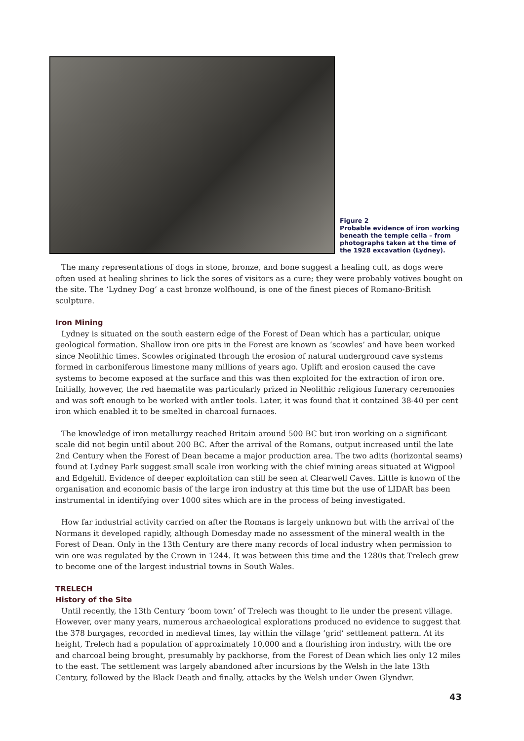Figure 2
Probable evidence of iron working beneath the temple cella – from photographs taken at the time of the 1928 excavation (Lydney).
The many representations of dogs in stone, bronze, and bone suggest a healing cult, as dogs were often used at healing shrines to lick the sores of visitors as a cure; they were probably votives bought on the site. The ‘Lydney Dog’ a cast bronze wolfhound, is one of the finest pieces of Romano-British sculpture.
Iron Mining
Lydney is situated on the south eastern edge of the Forest of Dean which has a particular, unique geological formation. Shallow iron ore pits in the Forest are known as ‘scowles’ and have been worked since Neolithic times. Scowles originated through the erosion of natural underground cave systems formed in carboniferous limestone many millions of years ago. Uplift and erosion caused the cave systems to become exposed at the surface and this was then exploited for the extraction of iron ore. Initially, however, the red haematite was particularly prized in Neolithic religious funerary ceremonies and was soft enough to be worked with antler tools. Later, it was found that it contained 38-40 per cent iron which enabled it to be smelted in charcoal furnaces.
The knowledge of iron metallurgy reached Britain around 500 BC but iron working on a significant scale did not begin until about 200 BC. After the arrival of the Romans, output increased until the late 2nd Century when the Forest of Dean became a major production area. The two adits (horizontal seams) found at Lydney Park suggest small scale iron working with the chief mining areas situated at Wigpool and Edgehill. Evidence of deeper exploitation can still be seen at Clearwell Caves. Little is known of the organisation and economic basis of the large iron industry at this time but the use of LIDAR has been instrumental in identifying over 1000 sites which are in the process of being investigated.
How far industrial activity carried on after the Romans is largely unknown but with the arrival of the Normans it developed rapidly, although Domesday made no assessment of the mineral wealth in the Forest of Dean. Only in the 13th Century are there many records of local industry when permission to win ore was regulated by the Crown in 1244. It was between this time and the 1280s that Trelech grew to become one of the largest industrial towns in South Wales.
TRELECH
History of the Site
Until recently, the 13th Century ‘boom town’ of Trelech was thought to lie under the present village. However, over many years, numerous archaeological explorations produced no evidence to suggest that the 378 burgages, recorded in medieval times, lay within the village ‘grid’ settlement pattern. At its height, Trelech had a population of approximately 10,000 and a flourishing iron industry, with the ore and charcoal being brought, presumably by packhorse, from the Forest of Dean which lies only 12 miles to the east. The settlement was largely abandoned after incursions by the Welsh in the late 13th Century, followed by the Black Death and finally, attacks by the Welsh under Owen Glyndwr.
43